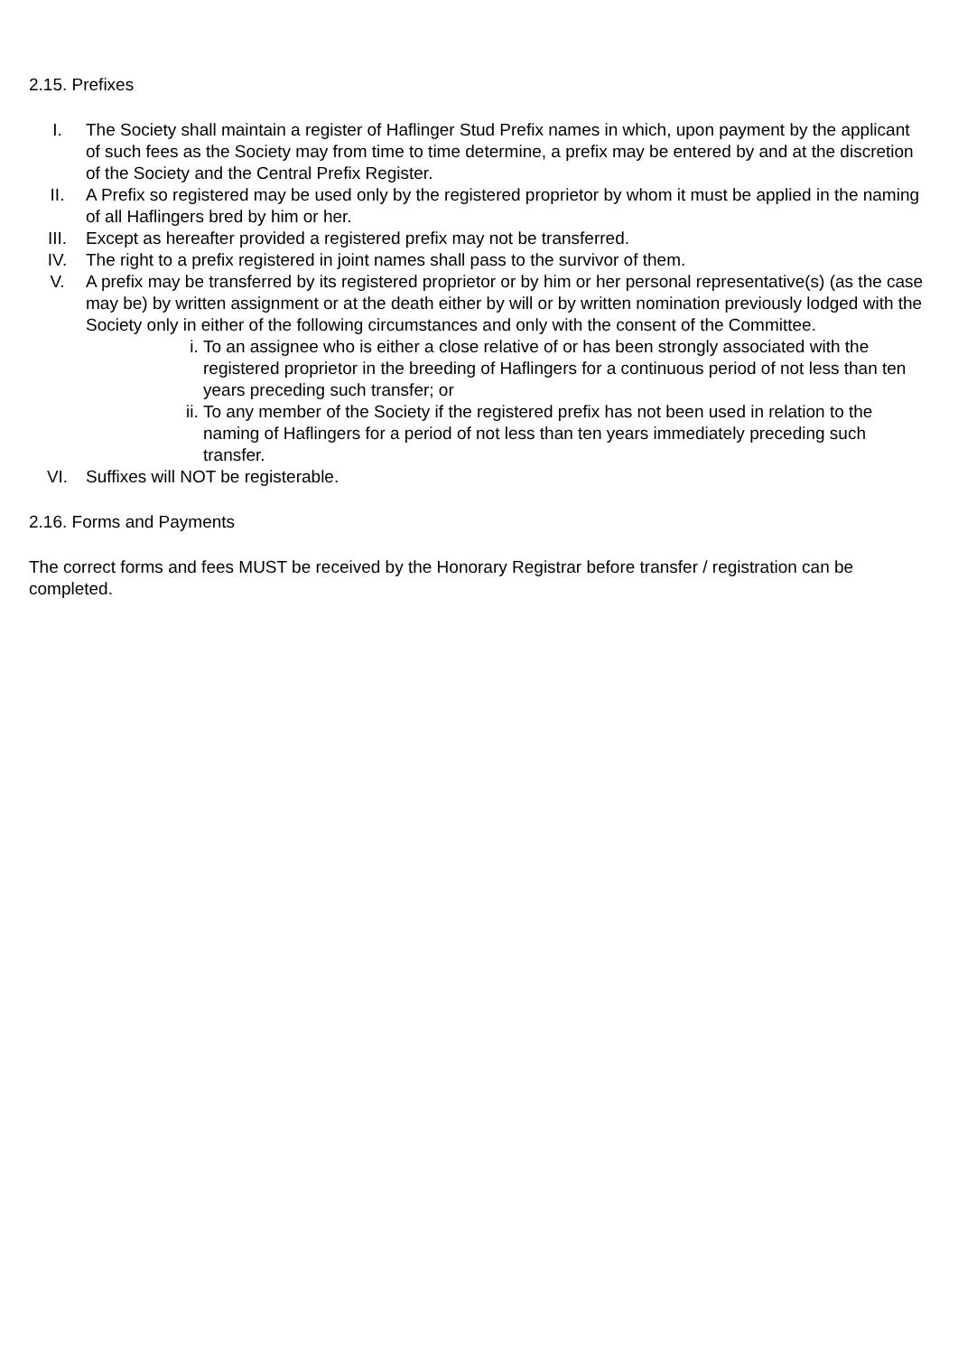2.15. Prefixes
I. The Society shall maintain a register of Haflinger Stud Prefix names in which, upon payment by the applicant of such fees as the Society may from time to time determine, a prefix may be entered by and at the discretion of the Society and the Central Prefix Register.
II. A Prefix so registered may be used only by the registered proprietor by whom it must be applied in the naming of all Haflingers bred by him or her.
III. Except as hereafter provided a registered prefix may not be transferred.
IV. The right to a prefix registered in joint names shall pass to the survivor of them.
V. A prefix may be transferred by its registered proprietor or by him or her personal representative(s) (as the case may be) by written assignment or at the death either by will or by written nomination previously lodged with the Society only in either of the following circumstances and only with the consent of the Committee.
i. To an assignee who is either a close relative of or has been strongly associated with the registered proprietor in the breeding of Haflingers for a continuous period of not less than ten years preceding such transfer; or
ii.
To any member of the Society if the registered prefix has not been used in relation to the naming of Haflingers for a period of not less than ten years immediately preceding such transfer.
VI. Suffixes will NOT be registerable.
2.16. Forms and Payments
The correct forms and fees MUST be received by the Honorary Registrar before transfer / registration can be completed.